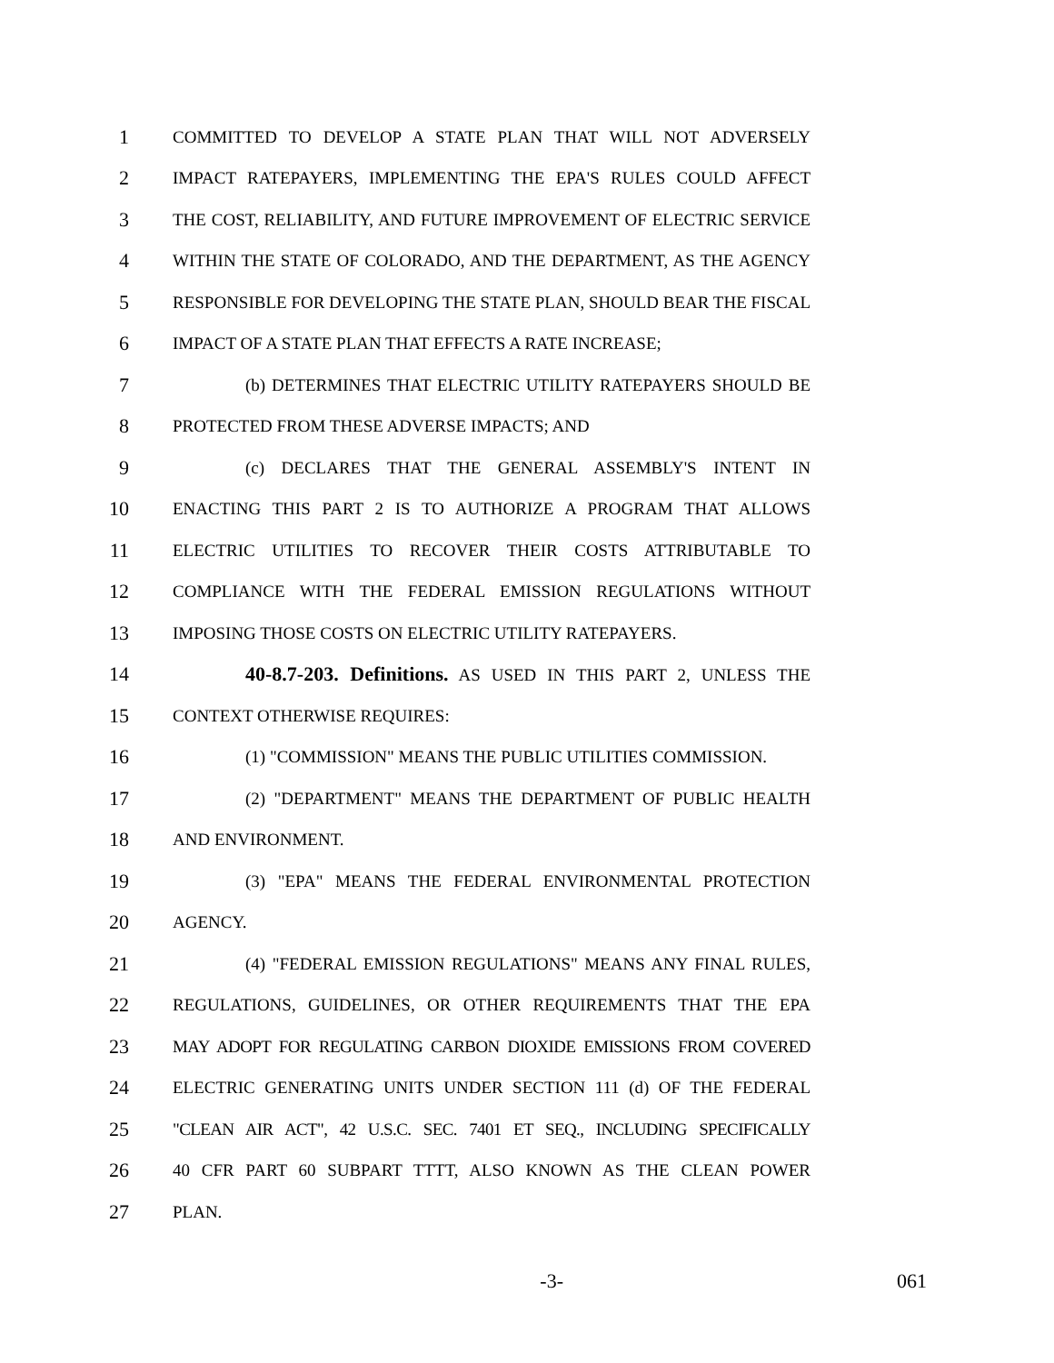1 COMMITTED TO DEVELOP A STATE PLAN THAT WILL NOT ADVERSELY
2 IMPACT RATEPAYERS, IMPLEMENTING THE EPA'S RULES COULD AFFECT
3 THE COST, RELIABILITY, AND FUTURE IMPROVEMENT OF ELECTRIC SERVICE
4 WITHIN THE STATE OF COLORADO, AND THE DEPARTMENT, AS THE AGENCY
5 RESPONSIBLE FOR DEVELOPING THE STATE PLAN, SHOULD BEAR THE FISCAL
6 IMPACT OF A STATE PLAN THAT EFFECTS A RATE INCREASE;
7 (b) DETERMINES THAT ELECTRIC UTILITY RATEPAYERS SHOULD BE
8 PROTECTED FROM THESE ADVERSE IMPACTS; AND
9 (c) DECLARES THAT THE GENERAL ASSEMBLY'S INTENT IN
10 ENACTING THIS PART 2 IS TO AUTHORIZE A PROGRAM THAT ALLOWS
11 ELECTRIC UTILITIES TO RECOVER THEIR COSTS ATTRIBUTABLE TO
12 COMPLIANCE WITH THE FEDERAL EMISSION REGULATIONS WITHOUT
13 IMPOSING THOSE COSTS ON ELECTRIC UTILITY RATEPAYERS.
14 40-8.7-203. Definitions. AS USED IN THIS PART 2, UNLESS THE
15 CONTEXT OTHERWISE REQUIRES:
16 (1) "COMMISSION" MEANS THE PUBLIC UTILITIES COMMISSION.
17 (2) "DEPARTMENT" MEANS THE DEPARTMENT OF PUBLIC HEALTH
18 AND ENVIRONMENT.
19 (3) "EPA" MEANS THE FEDERAL ENVIRONMENTAL PROTECTION
20 AGENCY.
21 (4) "FEDERAL EMISSION REGULATIONS" MEANS ANY FINAL RULES,
22 REGULATIONS, GUIDELINES, OR OTHER REQUIREMENTS THAT THE EPA
23 MAY ADOPT FOR REGULATING CARBON DIOXIDE EMISSIONS FROM COVERED
24 ELECTRIC GENERATING UNITS UNDER SECTION 111 (d) OF THE FEDERAL
25 "CLEAN AIR ACT", 42 U.S.C. SEC. 7401 ET SEQ., INCLUDING SPECIFICALLY
26 40 CFR PART 60 SUBPART TTTT, ALSO KNOWN AS THE CLEAN POWER
27 PLAN.
-3- 061